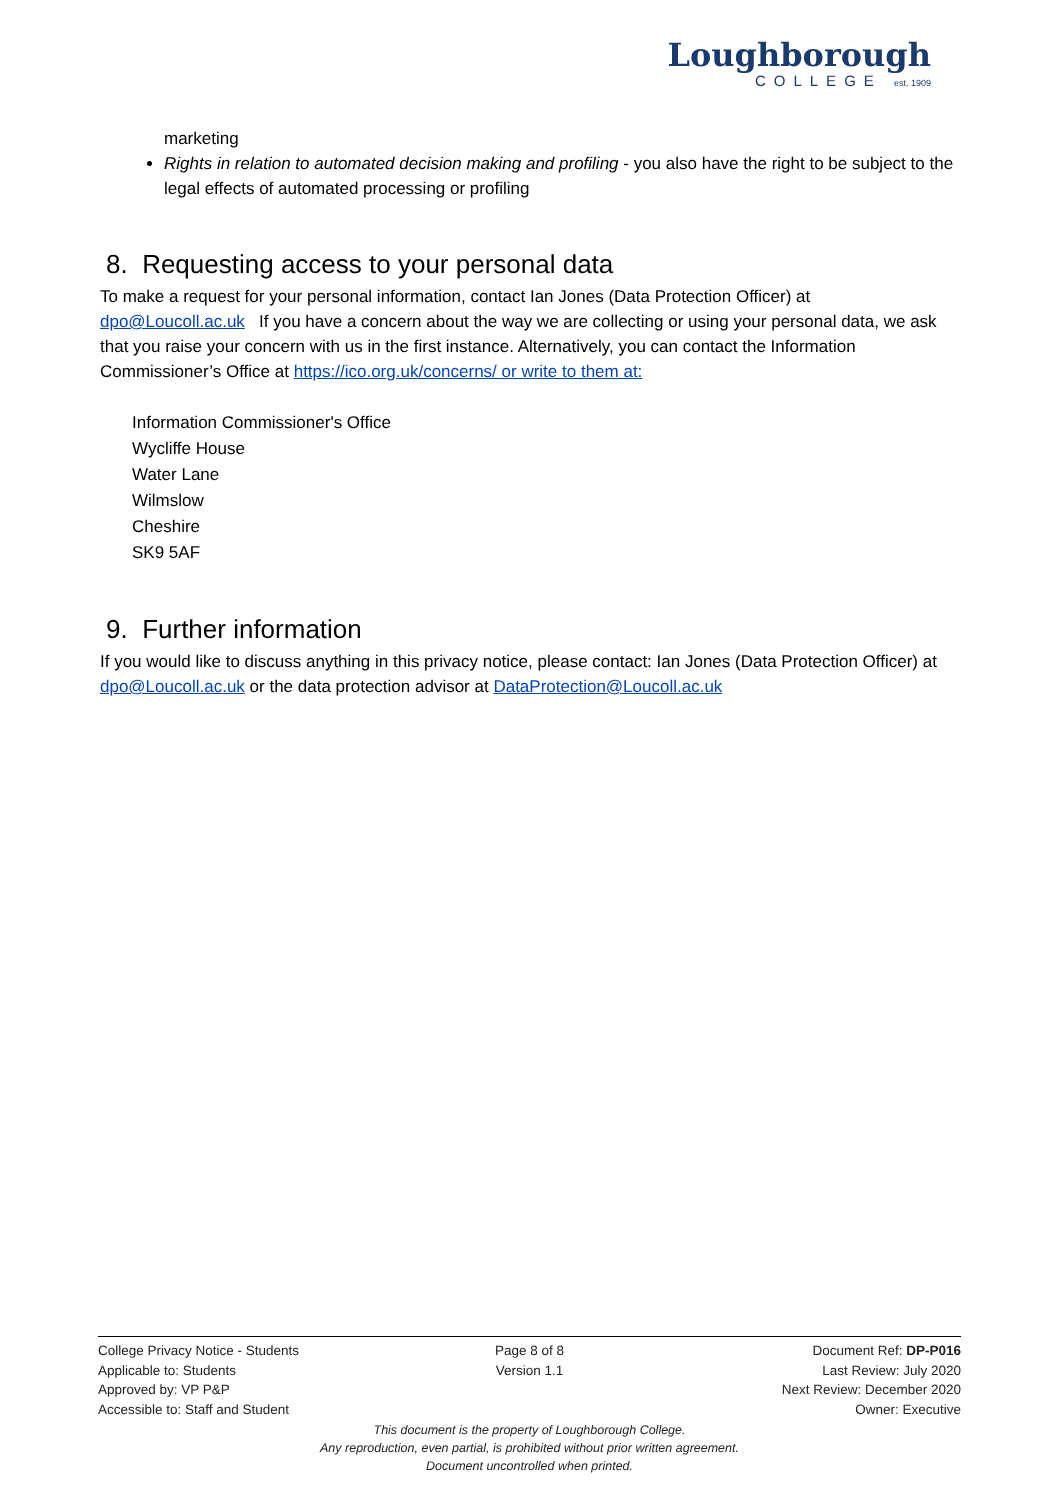Loughborough
COLLEGE est. 1909
marketing
Rights in relation to automated decision making and profiling - you also have the right to be subject to the legal effects of automated processing or profiling
8. Requesting access to your personal data
To make a request for your personal information, contact Ian Jones (Data Protection Officer) at dpo@Loucoll.ac.uk If you have a concern about the way we are collecting or using your personal data, we ask that you raise your concern with us in the first instance. Alternatively, you can contact the Information Commissioner’s Office at https://ico.org.uk/concerns/ or write to them at:
Information Commissioner's Office
Wycliffe House
Water Lane
Wilmslow
Cheshire
SK9 5AF
9. Further information
If you would like to discuss anything in this privacy notice, please contact: Ian Jones (Data Protection Officer) at dpo@Loucoll.ac.uk or the data protection advisor at DataProtection@Loucoll.ac.uk
College Privacy Notice - Students
Applicable to: Students
Approved by: VP P&P
Accessible to: Staff and Student
Page 8 of 8
Version 1.1
Document Ref: DP-P016
Last Review: July 2020
Next Review: December 2020
Owner: Executive
This document is the property of Loughborough College.
Any reproduction, even partial, is prohibited without prior written agreement.
Document uncontrolled when printed.